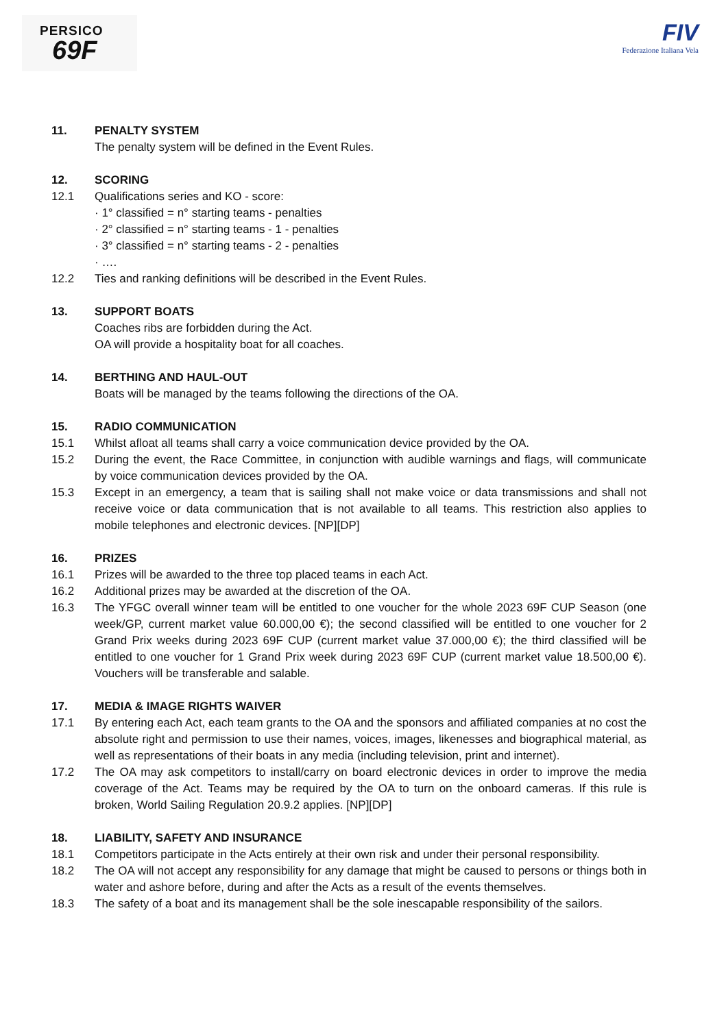PERSICO
69F
FIV
Federazione Italiana Vela
11. PENALTY SYSTEM
The penalty system will be defined in the Event Rules.
12. SCORING
12.1 Qualifications series and KO - score:
· 1° classified = n° starting teams - penalties
· 2° classified = n° starting teams - 1 - penalties
· 3° classified = n° starting teams - 2 - penalties
· ….
12.2 Ties and ranking definitions will be described in the Event Rules.
13. SUPPORT BOATS
Coaches ribs are forbidden during the Act.
OA will provide a hospitality boat for all coaches.
14. BERTHING AND HAUL-OUT
Boats will be managed by the teams following the directions of the OA.
15. RADIO COMMUNICATION
15.1 Whilst afloat all teams shall carry a voice communication device provided by the OA.
15.2 During the event, the Race Committee, in conjunction with audible warnings and flags, will communicate by voice communication devices provided by the OA.
15.3 Except in an emergency, a team that is sailing shall not make voice or data transmissions and shall not receive voice or data communication that is not available to all teams. This restriction also applies to mobile telephones and electronic devices. [NP][DP]
16. PRIZES
16.1 Prizes will be awarded to the three top placed teams in each Act.
16.2 Additional prizes may be awarded at the discretion of the OA.
16.3 The YFGC overall winner team will be entitled to one voucher for the whole 2023 69F CUP Season (one week/GP, current market value 60.000,00 €); the second classified will be entitled to one voucher for 2 Grand Prix weeks during 2023 69F CUP (current market value 37.000,00 €); the third classified will be entitled to one voucher for 1 Grand Prix week during 2023 69F CUP (current market value 18.500,00 €). Vouchers will be transferable and salable.
17. MEDIA & IMAGE RIGHTS WAIVER
17.1 By entering each Act, each team grants to the OA and the sponsors and affiliated companies at no cost the absolute right and permission to use their names, voices, images, likenesses and biographical material, as well as representations of their boats in any media (including television, print and internet).
17.2 The OA may ask competitors to install/carry on board electronic devices in order to improve the media coverage of the Act. Teams may be required by the OA to turn on the onboard cameras. If this rule is broken, World Sailing Regulation 20.9.2 applies. [NP][DP]
18. LIABILITY, SAFETY AND INSURANCE
18.1 Competitors participate in the Acts entirely at their own risk and under their personal responsibility.
18.2 The OA will not accept any responsibility for any damage that might be caused to persons or things both in water and ashore before, during and after the Acts as a result of the events themselves.
18.3 The safety of a boat and its management shall be the sole inescapable responsibility of the sailors.